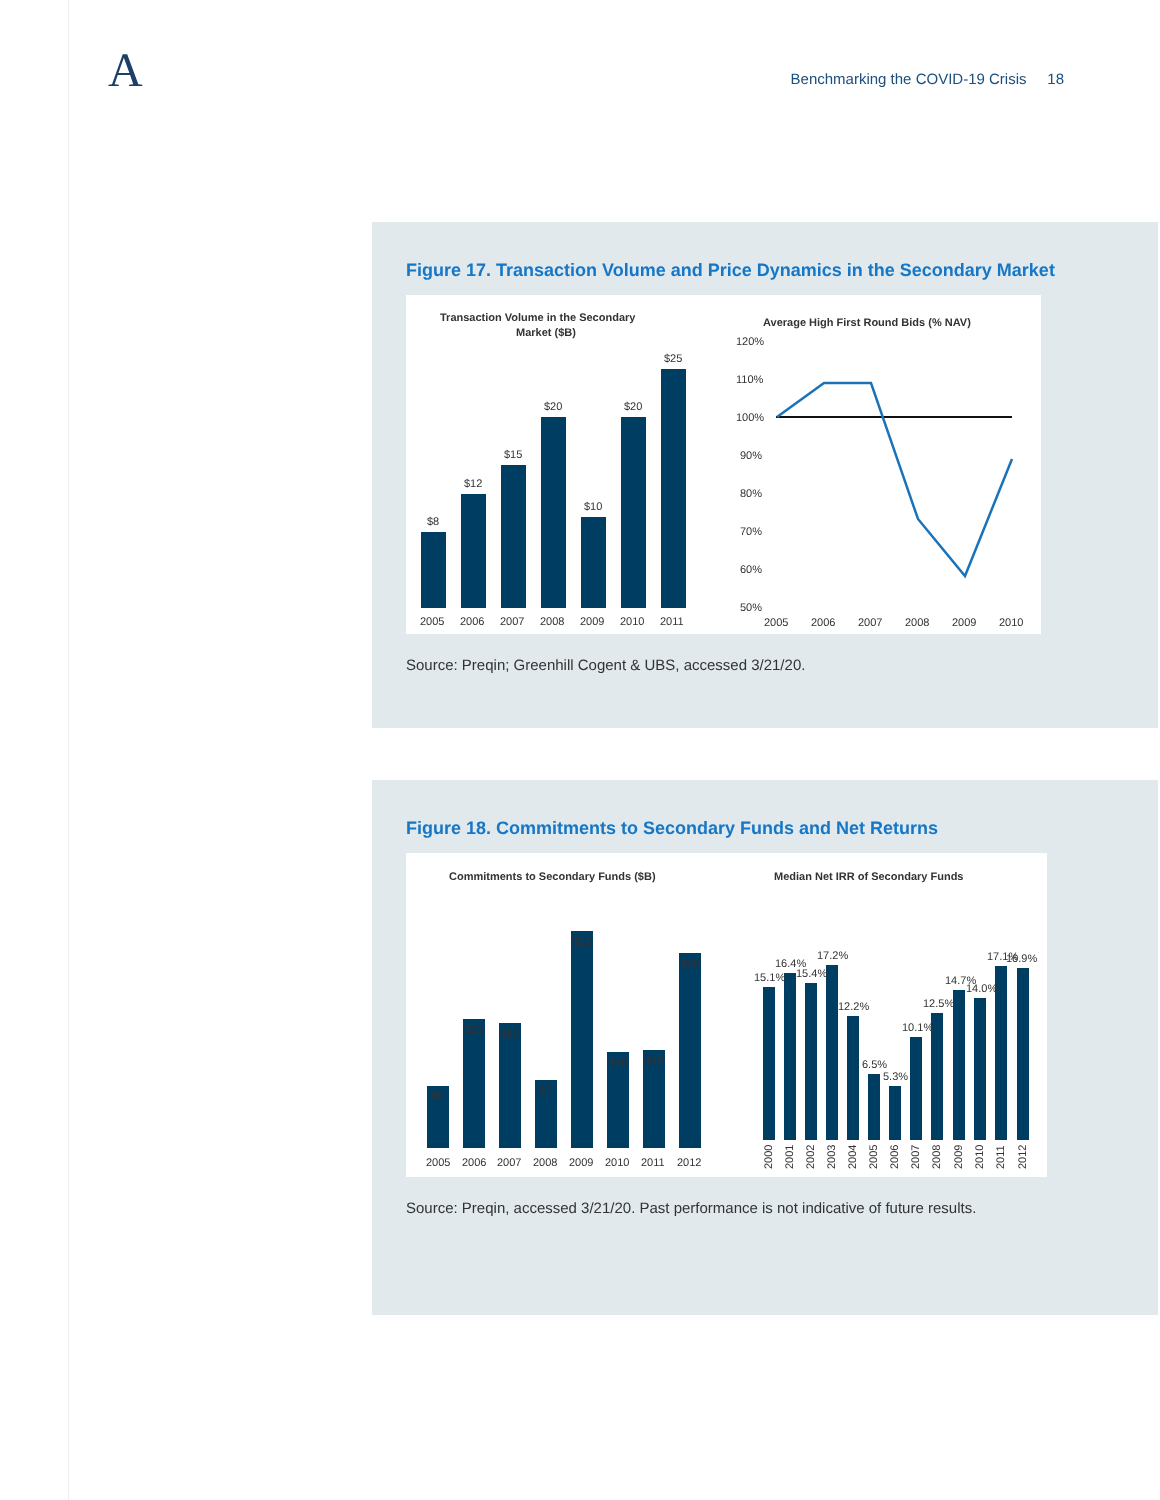A
Benchmarking the COVID-19 Crisis 18
Figure 17. Transaction Volume and Price Dynamics in the Secondary Market
Transaction Volume in the Secondary
Market ($B)
$8
$12
$15
$20
$10
$20
$25
2005
2006
2007
2008
2009
2010
2011
Average High First Round Bids (% NAV)
120%
110%
100%
90%
80%
70%
60%
50%
2005
2006
2007
2008
2009
2010
Source: Preqin; Greenhill Cogent & UBS, accessed 3/21/20.
Figure 18. Commitments to Secondary Funds and Net Returns
Commitments to Secondary Funds ($B)
$6
$13
$13
$7
$22
$10
$10
$20
2005
2006
2007
2008
2009
2010
2011
2012
Median Net IRR of Secondary Funds
15.1%
16.4%
15.4%
17.2%
12.2%
6.5%
5.3%
10.1%
12.5%
14.7%
14.0%
17.1%
16.9%
2000
2001
2002
2003
2004
2005
2006
2007
2008
2009
2010
2011
2012
Source: Preqin, accessed 3/21/20. Past performance is not indicative of future results.